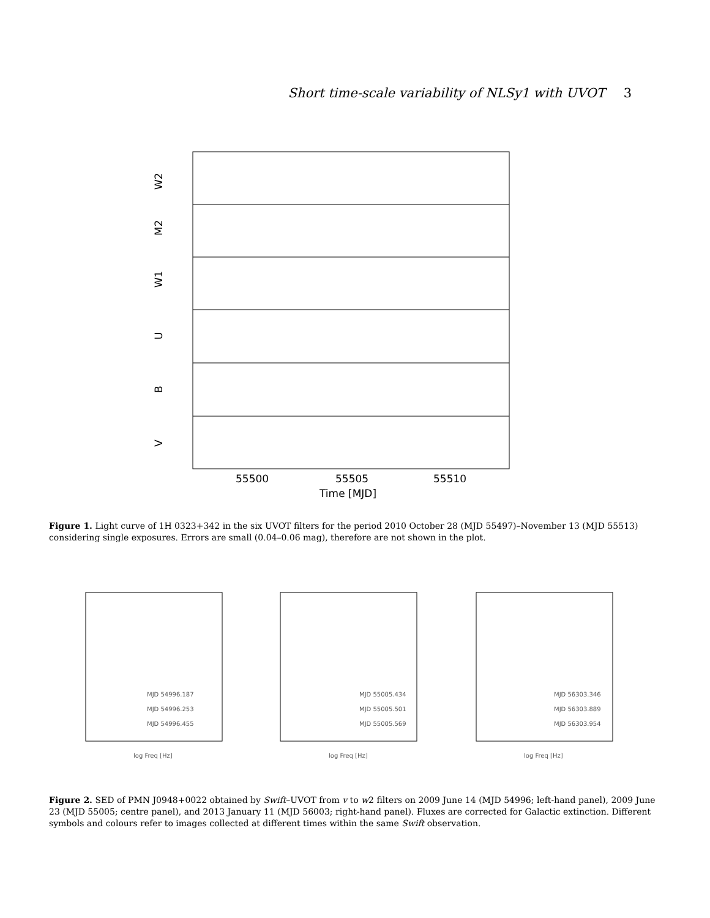Short time-scale variability of NLSy1 with UVOT 3
W2
M2
W1
U
B
V
55500
55505
55510
Time [MJD]
Figure 1. Light curve of 1H 0323+342 in the six UVOT filters for the period 2010 October 28 (MJD 55497)–November 13 (MJD 55513) considering single exposures. Errors are small (0.04–0.06 mag), therefore are not shown in the plot.
MJD 54996.187
MJD 54996.253
MJD 54996.455
MJD 55005.434
MJD 55005.501
MJD 55005.569
MJD 56303.346
MJD 56303.889
MJD 56303.954
log Freq [Hz]
log Freq [Hz]
log Freq [Hz]
Figure 2. SED of PMN J0948+0022 obtained by Swift–UVOT from v to w2 filters on 2009 June 14 (MJD 54996; left-hand panel), 2009 June 23 (MJD 55005; centre panel), and 2013 January 11 (MJD 56003; right-hand panel). Fluxes are corrected for Galactic extinction. Different symbols and colours refer to images collected at different times within the same Swift observation.